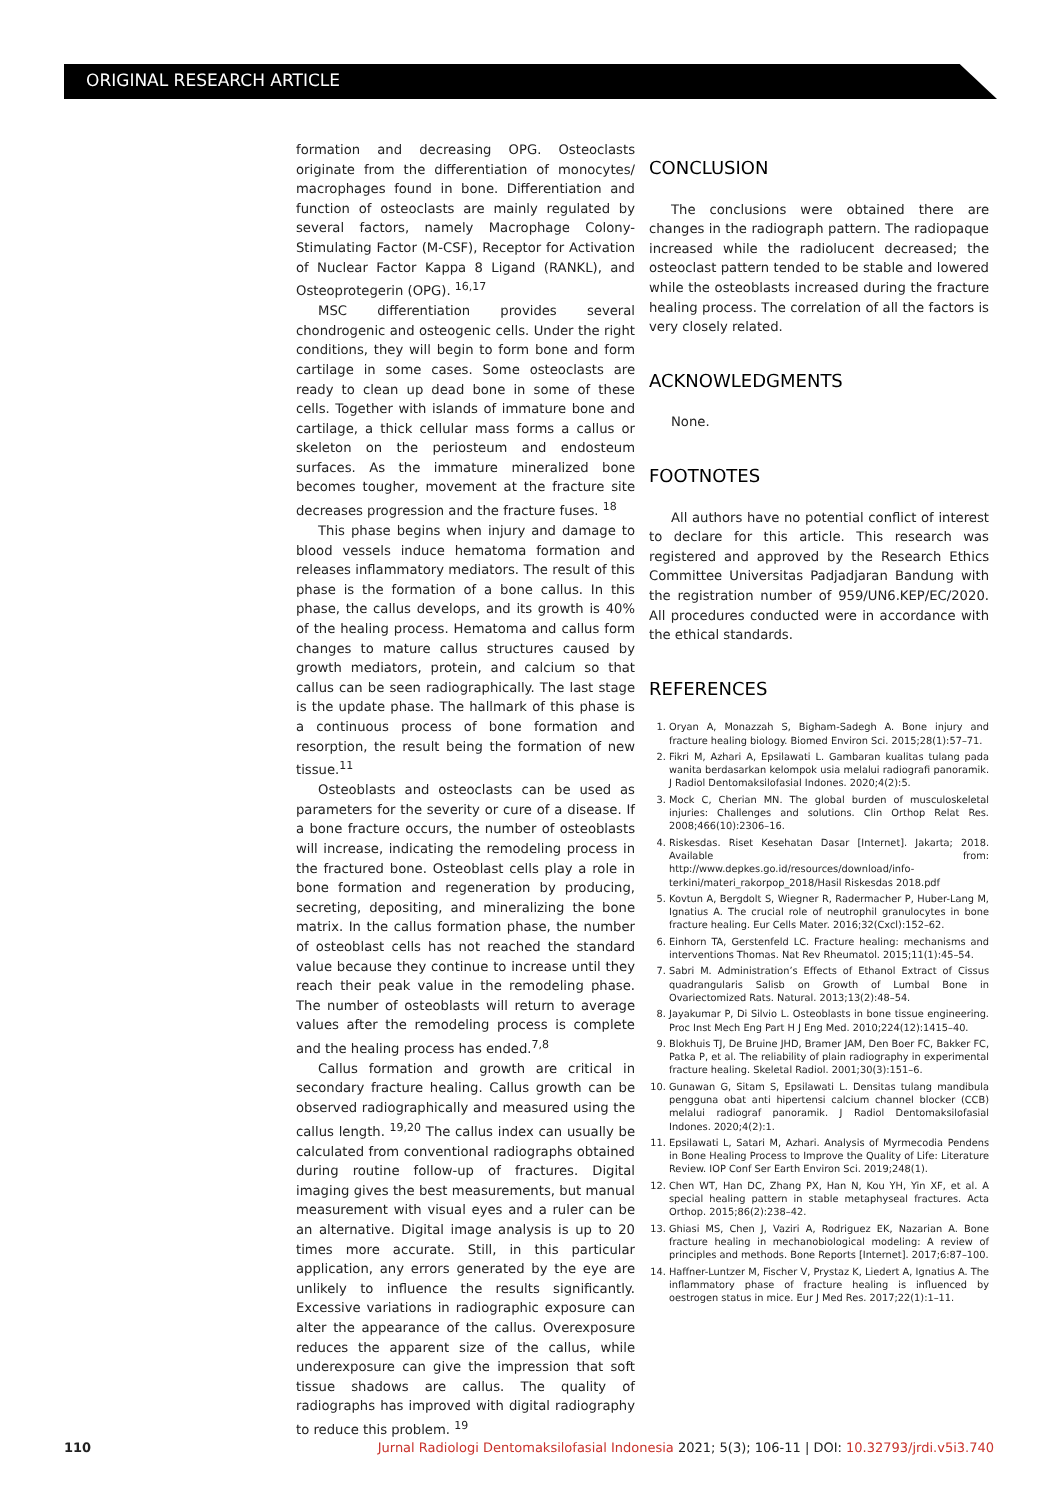ORIGINAL RESEARCH ARTICLE
formation and decreasing OPG. Osteoclasts originate from the differentiation of monocytes/ macrophages found in bone. Differentiation and function of osteoclasts are mainly regulated by several factors, namely Macrophage Colony-Stimulating Factor (M-CSF), Receptor for Activation of Nuclear Factor Kappa 8 Ligand (RANKL), and Osteoprotegerin (OPG). <sup>16,17</sup>
MSC differentiation provides several chondrogenic and osteogenic cells. Under the right conditions, they will begin to form bone and form cartilage in some cases. Some osteoclasts are ready to clean up dead bone in some of these cells. Together with islands of immature bone and cartilage, a thick cellular mass forms a callus or skeleton on the periosteum and endosteum surfaces. As the immature mineralized bone becomes tougher, movement at the fracture site decreases progression and the fracture fuses. <sup>18</sup>
This phase begins when injury and damage to blood vessels induce hematoma formation and releases inflammatory mediators. The result of this phase is the formation of a bone callus. In this phase, the callus develops, and its growth is 40% of the healing process. Hematoma and callus form changes to mature callus structures caused by growth mediators, protein, and calcium so that callus can be seen radiographically. The last stage is the update phase. The hallmark of this phase is a continuous process of bone formation and resorption, the result being the formation of new tissue.<sup>11</sup>
Osteoblasts and osteoclasts can be used as parameters for the severity or cure of a disease. If a bone fracture occurs, the number of osteoblasts will increase, indicating the remodeling process in the fractured bone. Osteoblast cells play a role in bone formation and regeneration by producing, secreting, depositing, and mineralizing the bone matrix. In the callus formation phase, the number of osteoblast cells has not reached the standard value because they continue to increase until they reach their peak value in the remodeling phase. The number of osteoblasts will return to average values after the remodeling process is complete and the healing process has ended.<sup>7,8</sup>
Callus formation and growth are critical in secondary fracture healing. Callus growth can be observed radiographically and measured using the callus length. <sup>19,20</sup> The callus index can usually be calculated from conventional radiographs obtained during routine follow-up of fractures. Digital imaging gives the best measurements, but manual measurement with visual eyes and a ruler can be an alternative. Digital image analysis is up to 20 times more accurate. Still, in this particular application, any errors generated by the eye are unlikely to influence the results significantly. Excessive variations in radiographic exposure can alter the appearance of the callus. Overexposure reduces the apparent size of the callus, while underexposure can give the impression that soft tissue shadows are callus. The quality of radiographs has improved with digital radiography to reduce this problem. <sup>19</sup>
CONCLUSION
The conclusions were obtained there are changes in the radiograph pattern. The radiopaque increased while the radiolucent decreased; the osteoclast pattern tended to be stable and lowered while the osteoblasts increased during the fracture healing process. The correlation of all the factors is very closely related.
ACKNOWLEDGMENTS
None.
FOOTNOTES
All authors have no potential conflict of interest to declare for this article. This research was registered and approved by the Research Ethics Committee Universitas Padjadjaran Bandung with the registration number of 959/UN6.KEP/EC/2020. All procedures conducted were in accordance with the ethical standards.
REFERENCES
1. Oryan A, Monazzah S, Bigham-Sadegh A. Bone injury and fracture healing biology. Biomed Environ Sci. 2015;28(1):57–71.
2. Fikri M, Azhari A, Epsilawati L. Gambaran kualitas tulang pada wanita berdasarkan kelompok usia melalui radiografi panoramik. J Radiol Dentomaksilofasial Indones. 2020;4(2):5.
3. Mock C, Cherian MN. The global burden of musculoskeletal injuries: Challenges and solutions. Clin Orthop Relat Res. 2008;466(10):2306–16.
4. Riskesdas. Riset Kesehatan Dasar [Internet]. Jakarta; 2018. Available from: http://www.depkes.go.id/resources/download/info-terkini/materi_rakorpop_2018/Hasil Riskesdas 2018.pdf
5. Kovtun A, Bergdolt S, Wiegner R, Radermacher P, Huber-Lang M, Ignatius A. The crucial role of neutrophil granulocytes in bone fracture healing. Eur Cells Mater. 2016;32(Cxcl):152–62.
6. Einhorn TA, Gerstenfeld LC. Fracture healing: mechanisms and interventions Thomas. Nat Rev Rheumatol. 2015;11(1):45–54.
7. Sabri M. Administration’s Effects of Ethanol Extract of Cissus quadrangularis Salisb on Growth of Lumbal Bone in Ovariectomized Rats. Natural. 2013;13(2):48–54.
8. Jayakumar P, Di Silvio L. Osteoblasts in bone tissue engineering. Proc Inst Mech Eng Part H J Eng Med. 2010;224(12):1415–40.
9. Blokhuis TJ, De Bruine JHD, Bramer JAM, Den Boer FC, Bakker FC, Patka P, et al. The reliability of plain radiography in experimental fracture healing. Skeletal Radiol. 2001;30(3):151–6.
10. Gunawan G, Sitam S, Epsilawati L. Densitas tulang mandibula pengguna obat anti hipertensi calcium channel blocker (CCB) melalui radiograf panoramik. J Radiol Dentomaksilofasial Indones. 2020;4(2):1.
11. Epsilawati L, Satari M, Azhari. Analysis of Myrmecodia Pendens in Bone Healing Process to Improve the Quality of Life: Literature Review. IOP Conf Ser Earth Environ Sci. 2019;248(1).
12. Chen WT, Han DC, Zhang PX, Han N, Kou YH, Yin XF, et al. A special healing pattern in stable metaphyseal fractures. Acta Orthop. 2015;86(2):238–42.
13. Ghiasi MS, Chen J, Vaziri A, Rodriguez EK, Nazarian A. Bone fracture healing in mechanobiological modeling: A review of principles and methods. Bone Reports [Internet]. 2017;6:87–100.
14. Haffner-Luntzer M, Fischer V, Prystaz K, Liedert A, Ignatius A. The inflammatory phase of fracture healing is influenced by oestrogen status in mice. Eur J Med Res. 2017;22(1):1–11.
110 Jurnal Radiologi Dentomaksilofasial Indonesia 2021; 5(3); 106-11 | DOI: 10.32793/jrdi.v5i3.740